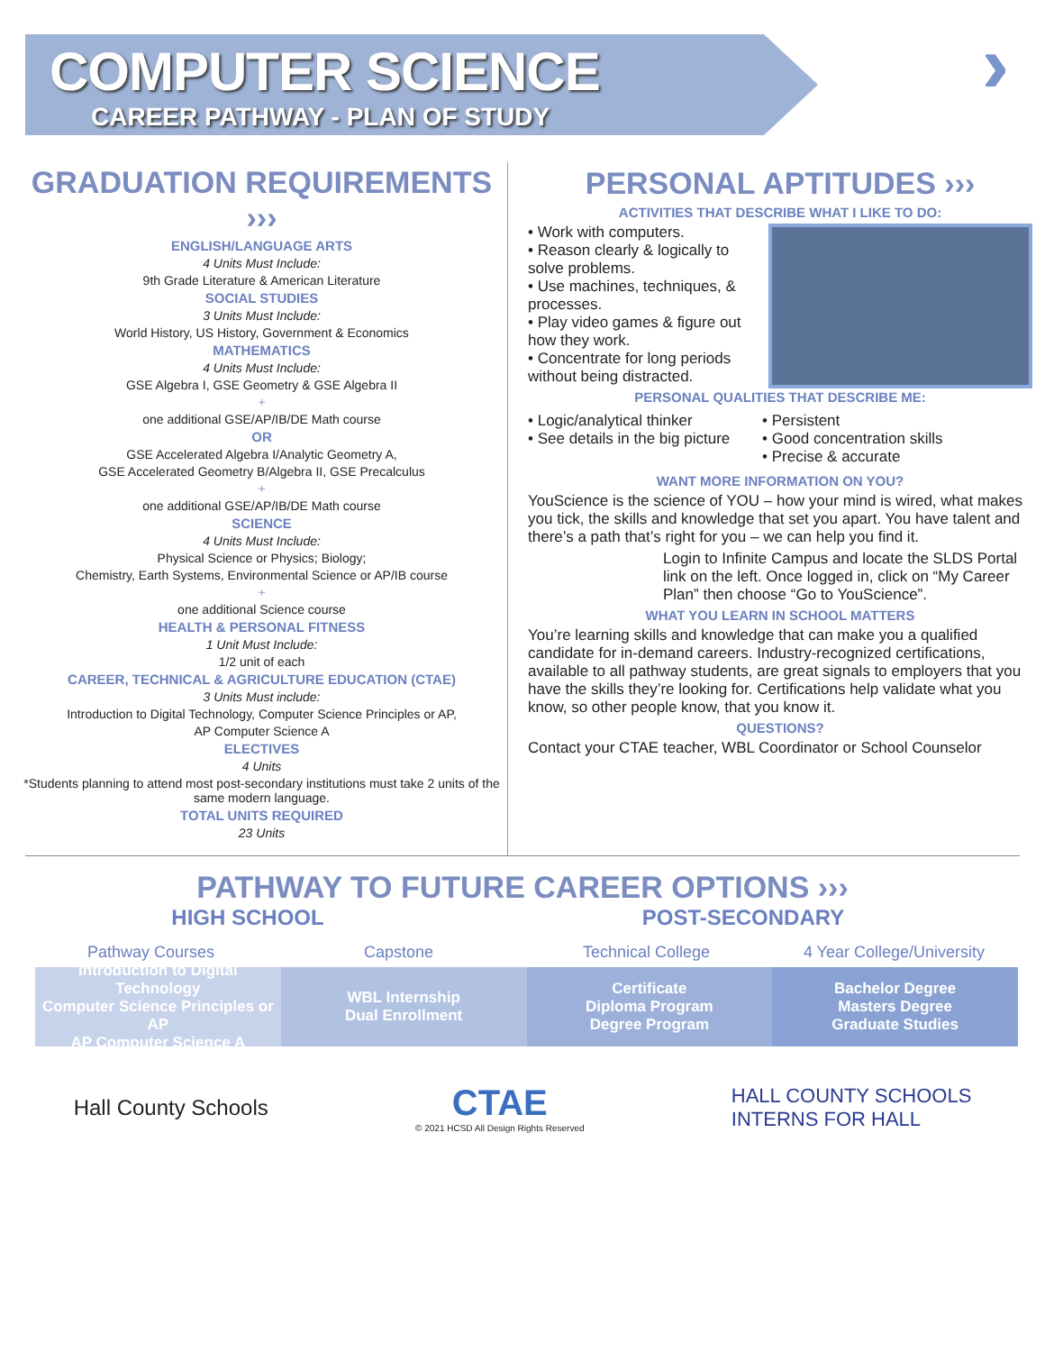COMPUTER SCIENCE
CAREER PATHWAY - PLAN OF STUDY
›››
GRADUATION REQUIREMENTS ›››
ENGLISH/LANGUAGE ARTS
4 Units Must Include:
9th Grade Literature & American Literature
SOCIAL STUDIES
3 Units Must Include:
World History, US History, Government & Economics
MATHEMATICS
4 Units Must Include:
GSE Algebra I, GSE Geometry & GSE Algebra II
+
one additional GSE/AP/IB/DE Math course
OR
GSE Accelerated Algebra I/Analytic Geometry A,
GSE Accelerated Geometry B/Algebra II, GSE Precalculus
+
one additional GSE/AP/IB/DE Math course
SCIENCE
4 Units Must Include:
Physical Science or Physics; Biology;
Chemistry, Earth Systems, Environmental Science or AP/IB course
+
one additional Science course
HEALTH & PERSONAL FITNESS
1 Unit Must Include:
1/2 unit of each
CAREER, TECHNICAL & AGRICULTURE EDUCATION (CTAE)
3 Units Must include:
Introduction to Digital Technology, Computer Science Principles or AP,
AP Computer Science A
ELECTIVES
4 Units
*Students planning to attend most post-secondary institutions must take 2 units of the same modern language.
TOTAL UNITS REQUIRED
23 Units
PERSONAL APTITUDES ›››
ACTIVITIES THAT DESCRIBE WHAT I LIKE TO DO:
• Work with computers.
• Reason clearly & logically to solve problems.
• Use machines, techniques, & processes.
• Play video games & figure out how they work.
• Concentrate for long periods without being distracted.
PERSONAL QUALITIES THAT DESCRIBE ME:
• Logic/analytical thinker
• See details in the big picture
• Persistent
• Good concentration skills
• Precise & accurate
WANT MORE INFORMATION ON YOU?
YouScience is the science of YOU – how your mind is wired, what makes you tick, the skills and knowledge that set you apart. You have talent and there’s a path that’s right for you – we can help you find it.
Login to Infinite Campus and locate the SLDS Portal link on the left. Once logged in, click on “My Career Plan” then choose “Go to YouScience”.
WHAT YOU LEARN IN SCHOOL MATTERS
You’re learning skills and knowledge that can make you a qualified candidate for in-demand careers. Industry-recognized certifications, available to all pathway students, are great signals to employers that you have the skills they’re looking for. Certifications help validate what you know, so other people know, that you know it.
QUESTIONS?
Contact your CTAE teacher, WBL Coordinator or School Counselor
PATHWAY TO FUTURE CAREER OPTIONS ›››
HIGH SCHOOL POST-SECONDARY
Pathway Courses Capstone Technical College 4 Year College/University
Introduction to Digital Technology
Computer Science Principles or AP
AP Computer Science A
WBL Internship
Dual Enrollment
Certificate
Diploma Program
Degree Program
Bachelor Degree
Masters Degree
Graduate Studies
Hall County Schools
CTAE
© 2021 HCSD All Design Rights Reserved
HALL COUNTY SCHOOLS
INTERNS FOR HALL